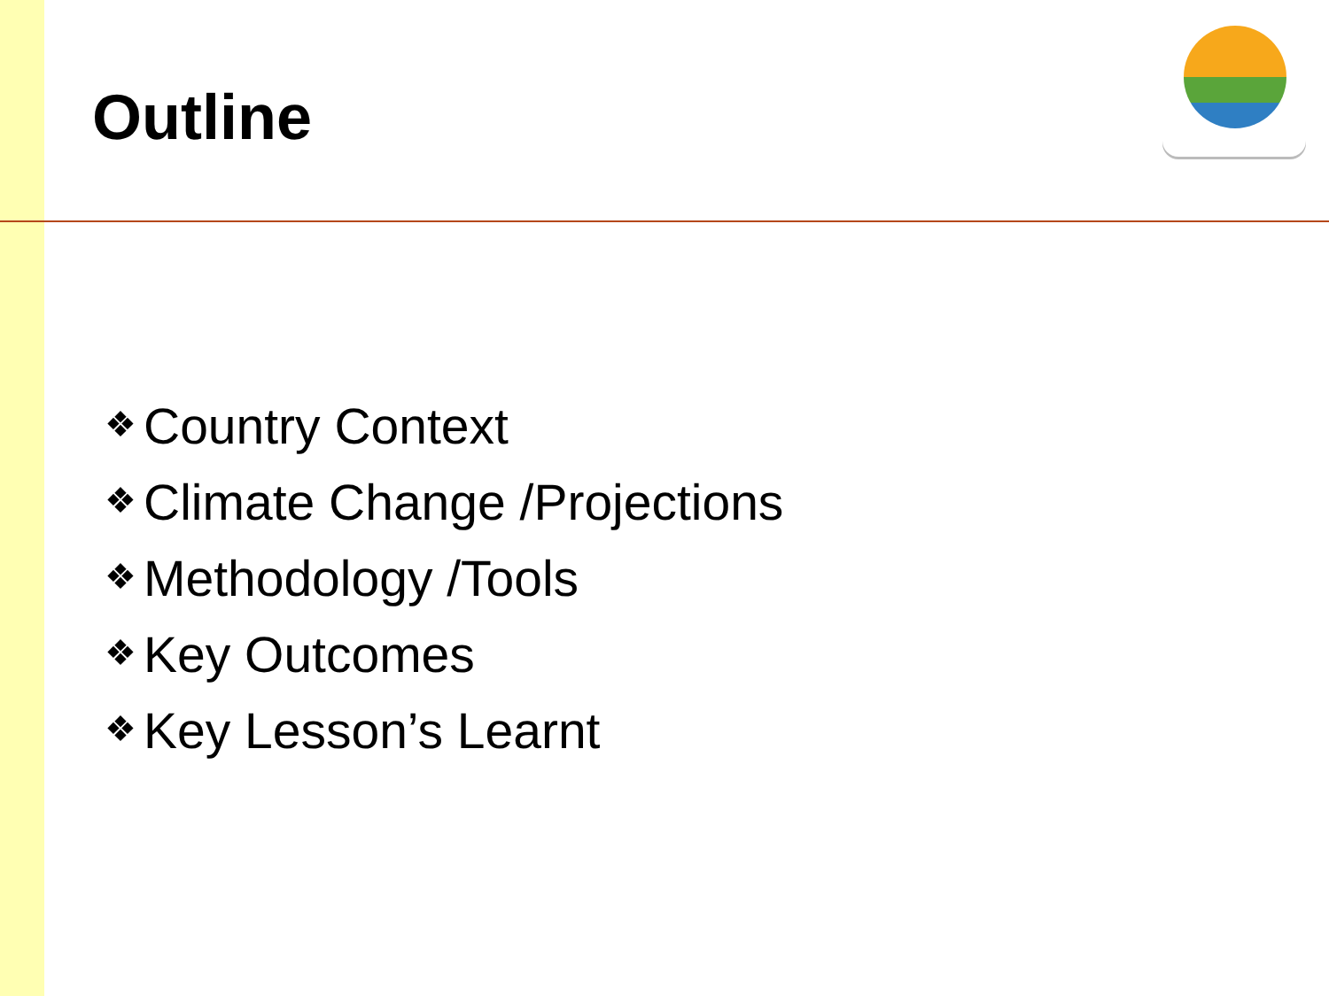Outline
❖ Country Context
❖ Climate Change /Projections
❖ Methodology /Tools
❖ Key Outcomes
❖ Key Lesson’s Learnt